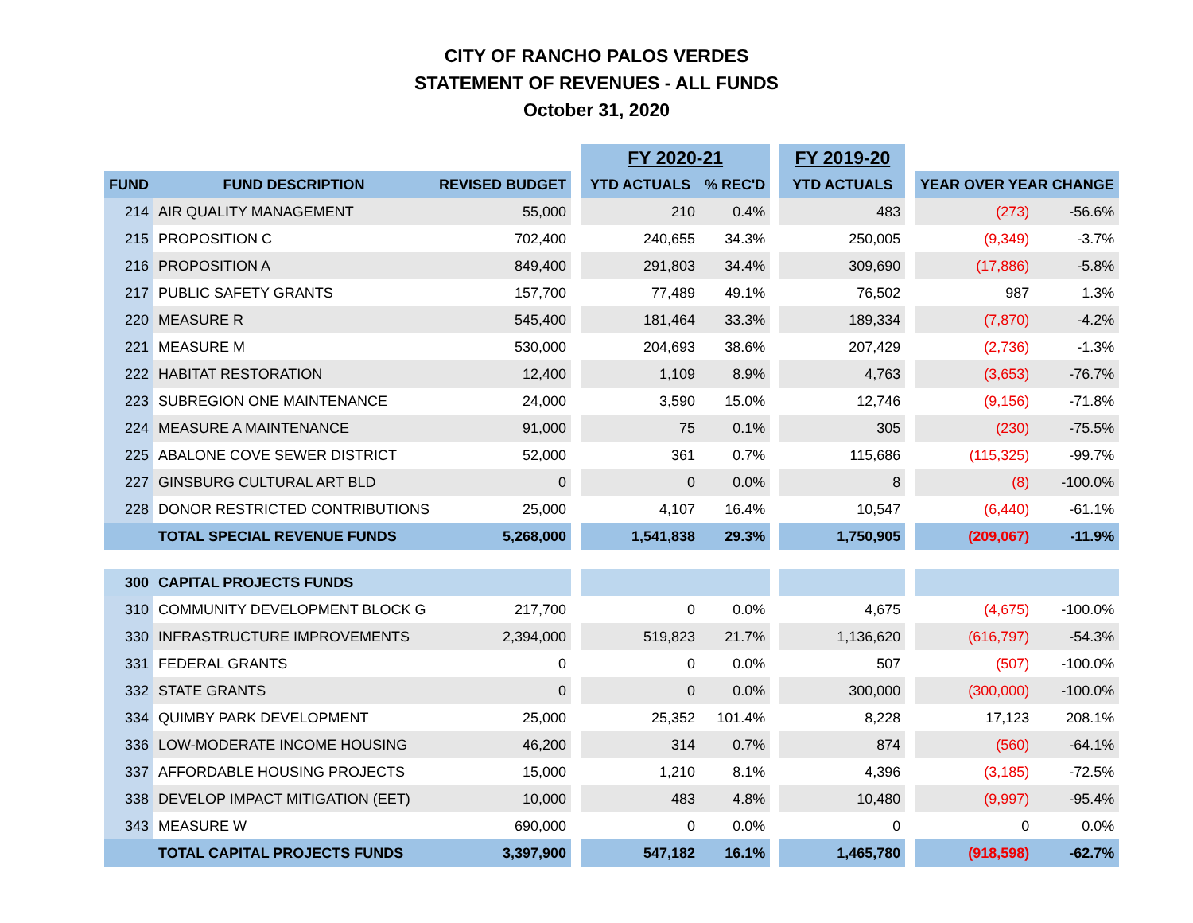CITY OF RANCHO PALOS VERDES
STATEMENT OF REVENUES - ALL FUNDS
October 31, 2020
| | | | | FY 2020-21 | | | FY 2019-20 | | | |
| --- | --- | --- | --- | --- | --- | --- | --- | --- | --- | --- |
| FUND | FUND DESCRIPTION | REVISED BUDGET | | YTD ACTUALS | % REC'D | | YTD ACTUALS | | YEAR OVER YEAR CHANGE | |
| 214 | AIR QUALITY MANAGEMENT | 55,000 | | 210 | 0.4% | | 483 | | (273) | -56.6% |
| 215 | PROPOSITION C | 702,400 | | 240,655 | 34.3% | | 250,005 | | (9,349) | -3.7% |
| 216 | PROPOSITION A | 849,400 | | 291,803 | 34.4% | | 309,690 | | (17,886) | -5.8% |
| 217 | PUBLIC SAFETY GRANTS | 157,700 | | 77,489 | 49.1% | | 76,502 | | 987 | 1.3% |
| 220 | MEASURE R | 545,400 | | 181,464 | 33.3% | | 189,334 | | (7,870) | -4.2% |
| 221 | MEASURE M | 530,000 | | 204,693 | 38.6% | | 207,429 | | (2,736) | -1.3% |
| 222 | HABITAT RESTORATION | 12,400 | | 1,109 | 8.9% | | 4,763 | | (3,653) | -76.7% |
| 223 | SUBREGION ONE MAINTENANCE | 24,000 | | 3,590 | 15.0% | | 12,746 | | (9,156) | -71.8% |
| 224 | MEASURE A MAINTENANCE | 91,000 | | 75 | 0.1% | | 305 | | (230) | -75.5% |
| 225 | ABALONE COVE SEWER DISTRICT | 52,000 | | 361 | 0.7% | | 115,686 | | (115,325) | -99.7% |
| 227 | GINSBURG CULTURAL ART BLD | 0 | | 0 | 0.0% | | 8 | | (8) | -100.0% |
| 228 | DONOR RESTRICTED CONTRIBUTIONS | 25,000 | | 4,107 | 16.4% | | 10,547 | | (6,440) | -61.1% |
| | TOTAL SPECIAL REVENUE FUNDS | 5,268,000 | | 1,541,838 | 29.3% | | 1,750,905 | | (209,067) | -11.9% |
| 300 | CAPITAL PROJECTS FUNDS | | | | | | | | | |
| 310 | COMMUNITY DEVELOPMENT BLOCK G | 217,700 | | 0 | 0.0% | | 4,675 | | (4,675) | -100.0% |
| 330 | INFRASTRUCTURE IMPROVEMENTS | 2,394,000 | | 519,823 | 21.7% | | 1,136,620 | | (616,797) | -54.3% |
| 331 | FEDERAL GRANTS | 0 | | 0 | 0.0% | | 507 | | (507) | -100.0% |
| 332 | STATE GRANTS | 0 | | 0 | 0.0% | | 300,000 | | (300,000) | -100.0% |
| 334 | QUIMBY PARK DEVELOPMENT | 25,000 | | 25,352 | 101.4% | | 8,228 | | 17,123 | 208.1% |
| 336 | LOW-MODERATE INCOME HOUSING | 46,200 | | 314 | 0.7% | | 874 | | (560) | -64.1% |
| 337 | AFFORDABLE HOUSING PROJECTS | 15,000 | | 1,210 | 8.1% | | 4,396 | | (3,185) | -72.5% |
| 338 | DEVELOP IMPACT MITIGATION (EET) | 10,000 | | 483 | 4.8% | | 10,480 | | (9,997) | -95.4% |
| 343 | MEASURE W | 690,000 | | 0 | 0.0% | | 0 | | 0 | 0.0% |
| | TOTAL CAPITAL PROJECTS FUNDS | 3,397,900 | | 547,182 | 16.1% | | 1,465,780 | | (918,598) | -62.7% |